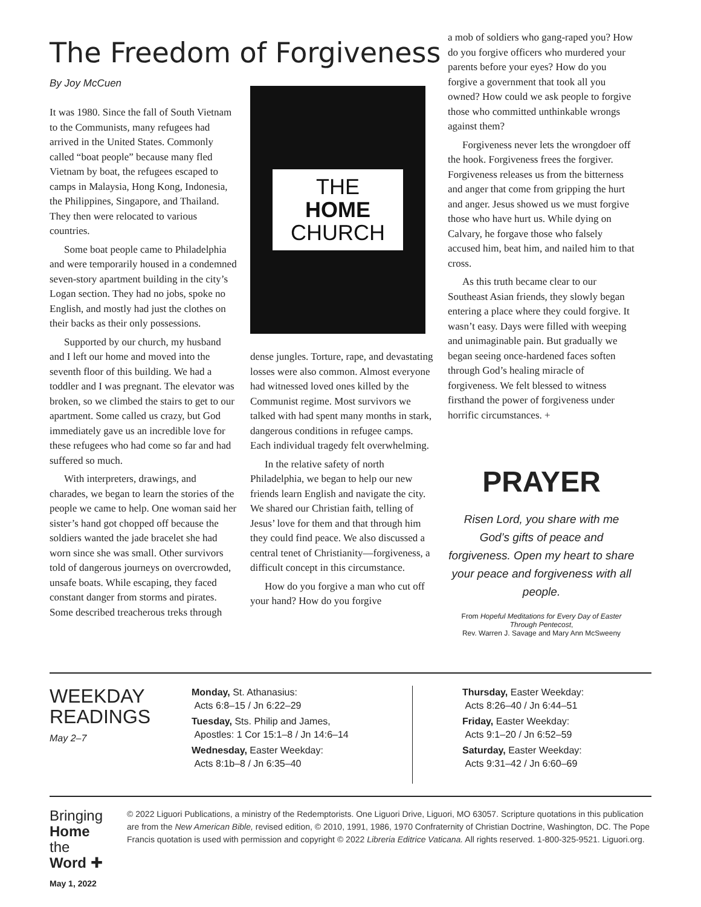The Freedom of Forgiveness
By Joy McCuen
It was 1980. Since the fall of South Vietnam to the Communists, many refugees had arrived in the United States. Commonly called “boat people” because many fled Vietnam by boat, the refugees escaped to camps in Malaysia, Hong Kong, Indonesia, the Philippines, Singapore, and Thailand. They then were relocated to various countries.
Some boat people came to Philadelphia and were temporarily housed in a condemned seven-story apartment building in the city’s Logan section. They had no jobs, spoke no English, and mostly had just the clothes on their backs as their only possessions.
Supported by our church, my husband and I left our home and moved into the seventh floor of this building. We had a toddler and I was pregnant. The elevator was broken, so we climbed the stairs to get to our apartment. Some called us crazy, but God immediately gave us an incredible love for these refugees who had come so far and had suffered so much.
With interpreters, drawings, and charades, we began to learn the stories of the people we came to help. One woman said her sister’s hand got chopped off because the soldiers wanted the jade bracelet she had worn since she was small. Other survivors told of dangerous journeys on overcrowded, unsafe boats. While escaping, they faced constant danger from storms and pirates. Some described treacherous treks through
THE
HOME
CHURCH
dense jungles. Torture, rape, and devastating losses were also common. Almost everyone had witnessed loved ones killed by the Communist regime. Most survivors we talked with had spent many months in stark, dangerous conditions in refugee camps. Each individual tragedy felt overwhelming.
In the relative safety of north Philadelphia, we began to help our new friends learn English and navigate the city. We shared our Christian faith, telling of Jesus’ love for them and that through him they could find peace. We also discussed a central tenet of Christianity—forgiveness, a difficult concept in this circumstance.
How do you forgive a man who cut off your hand? How do you forgive
a mob of soldiers who gang-raped you? How do you forgive officers who murdered your parents before your eyes? How do you forgive a government that took all you owned? How could we ask people to forgive those who committed unthinkable wrongs against them?
Forgiveness never lets the wrongdoer off the hook. Forgiveness frees the forgiver. Forgiveness releases us from the bitterness and anger that come from gripping the hurt and anger. Jesus showed us we must forgive those who have hurt us. While dying on Calvary, he forgave those who falsely accused him, beat him, and nailed him to that cross.
As this truth became clear to our Southeast Asian friends, they slowly began entering a place where they could forgive. It wasn’t easy. Days were filled with weeping and unimaginable pain. But gradually we began seeing once-hardened faces soften through God’s healing miracle of forgiveness. We felt blessed to witness firsthand the power of forgiveness under horrific circumstances. +
PRAYER
Risen Lord, you share with me God’s gifts of peace and forgiveness. Open my heart to share your peace and forgiveness with all people.
From Hopeful Meditations for Every Day of Easter Through Pentecost,
Rev. Warren J. Savage and Mary Ann McSweeny
WEEKDAY
READINGS
May 2–7
Monday, St. Athanasius:
Acts 6:8–15 / Jn 6:22–29
Tuesday, Sts. Philip and James,
Apostles: 1 Cor 15:1–8 / Jn 14:6–14
Wednesday, Easter Weekday:
Acts 8:1b–8 / Jn 6:35–40
Thursday, Easter Weekday:
Acts 8:26–40 / Jn 6:44–51
Friday, Easter Weekday:
Acts 9:1–20 / Jn 6:52–59
Saturday, Easter Weekday:
Acts 9:31–42 / Jn 6:60–69
Bringing Home
the Word ✚
May 1, 2022
© 2022 Liguori Publications, a ministry of the Redemptorists. One Liguori Drive, Liguori, MO 63057. Scripture quotations in this publication are from the New American Bible, revised edition, © 2010, 1991, 1986, 1970 Confraternity of Christian Doctrine, Washington, DC. The Pope Francis quotation is used with permission and copyright © 2022 Libreria Editrice Vaticana. All rights reserved. 1-800-325-9521. Liguori.org.